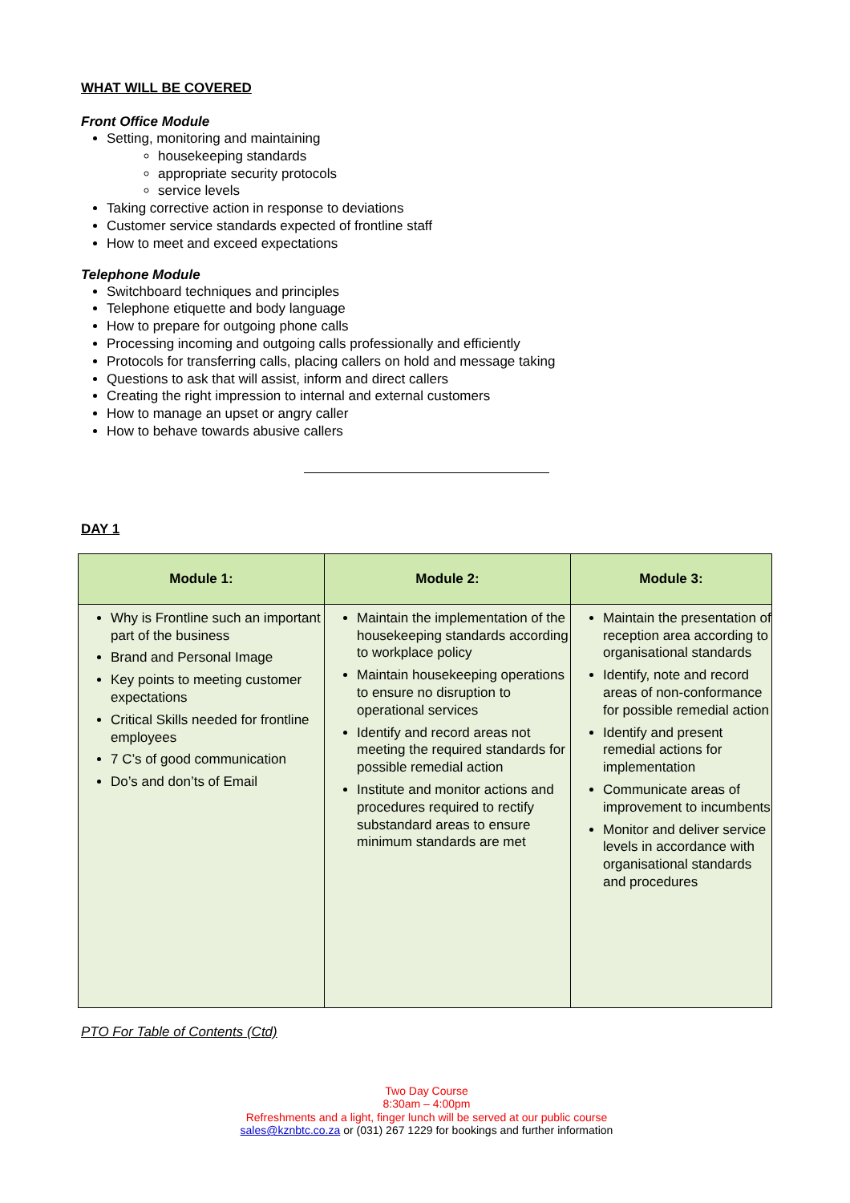WHAT WILL BE COVERED
Front Office Module
Setting, monitoring and maintaining
housekeeping standards
appropriate security protocols
service levels
Taking corrective action in response to deviations
Customer service standards expected of frontline staff
How to meet and exceed expectations
Telephone Module
Switchboard techniques and principles
Telephone etiquette and body language
How to prepare for outgoing phone calls
Processing incoming and outgoing calls professionally and efficiently
Protocols for transferring calls, placing callers on hold and message taking
Questions to ask that will assist, inform and direct callers
Creating the right impression to internal and external customers
How to manage an upset or angry caller
How to behave towards abusive callers
DAY 1
| Module 1: | Module 2: | Module 3: |
| --- | --- | --- |
| Why is Frontline such an important part of the business Brand and Personal Image Key points to meeting customer expectations Critical Skills needed for frontline employees 7 C’s of good communication Do’s and don’ts of Email | Maintain the implementation of the housekeeping standards according to workplace policy Maintain housekeeping operations to ensure no disruption to operational services Identify and record areas not meeting the required standards for possible remedial action Institute and monitor actions and procedures required to rectify substandard areas to ensure minimum standards are met | Maintain the presentation of reception area according to organisational standards Identify, note and record areas of non-conformance for possible remedial action Identify and present remedial actions for implementation Communicate areas of improvement to incumbents Monitor and deliver service levels in accordance with organisational standards and procedures |
PTO For Table of Contents (Ctd)
Two Day Course
8:30am – 4:00pm
Refreshments and a light, finger lunch will be served at our public course
sales@kznbtc.co.za or (031) 267 1229 for bookings and further information